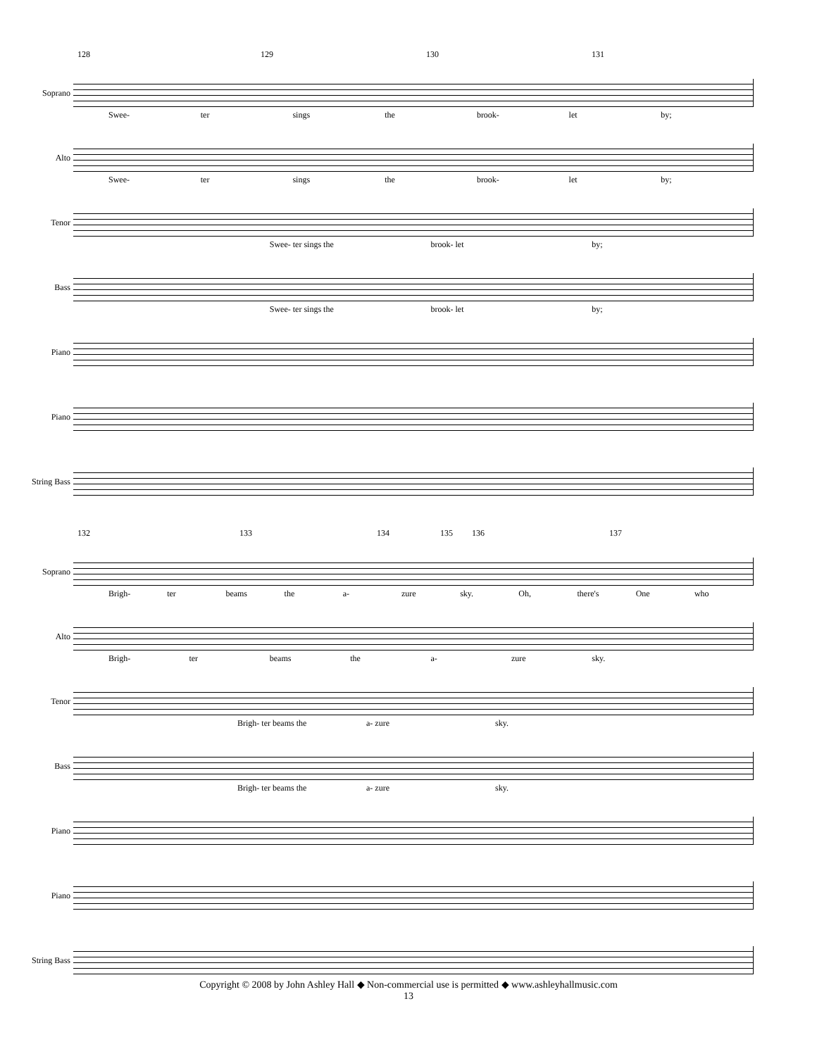128 129 130 131
Soprano
Swee- ter sings the brook- let by;
Alto
Swee- ter sings the brook- let by;
Tenor
Swee- ter sings the brook- let by;
Bass
Swee- ter sings the brook- let by;
Piano
Piano
String Bass
132 133 134 135 136 137
Soprano
Brigh- ter beams the a- zure sky. Oh, there's One who
Alto
Brigh- ter beams the a- zure sky.
Tenor
Brigh- ter beams the a- zure sky.
Bass
Brigh- ter beams the a- zure sky.
Piano
Piano
String Bass
Copyright © 2008 by John Ashley Hall ◆ Non-commercial use is permitted ◆ www.ashleyhallmusic.com
13